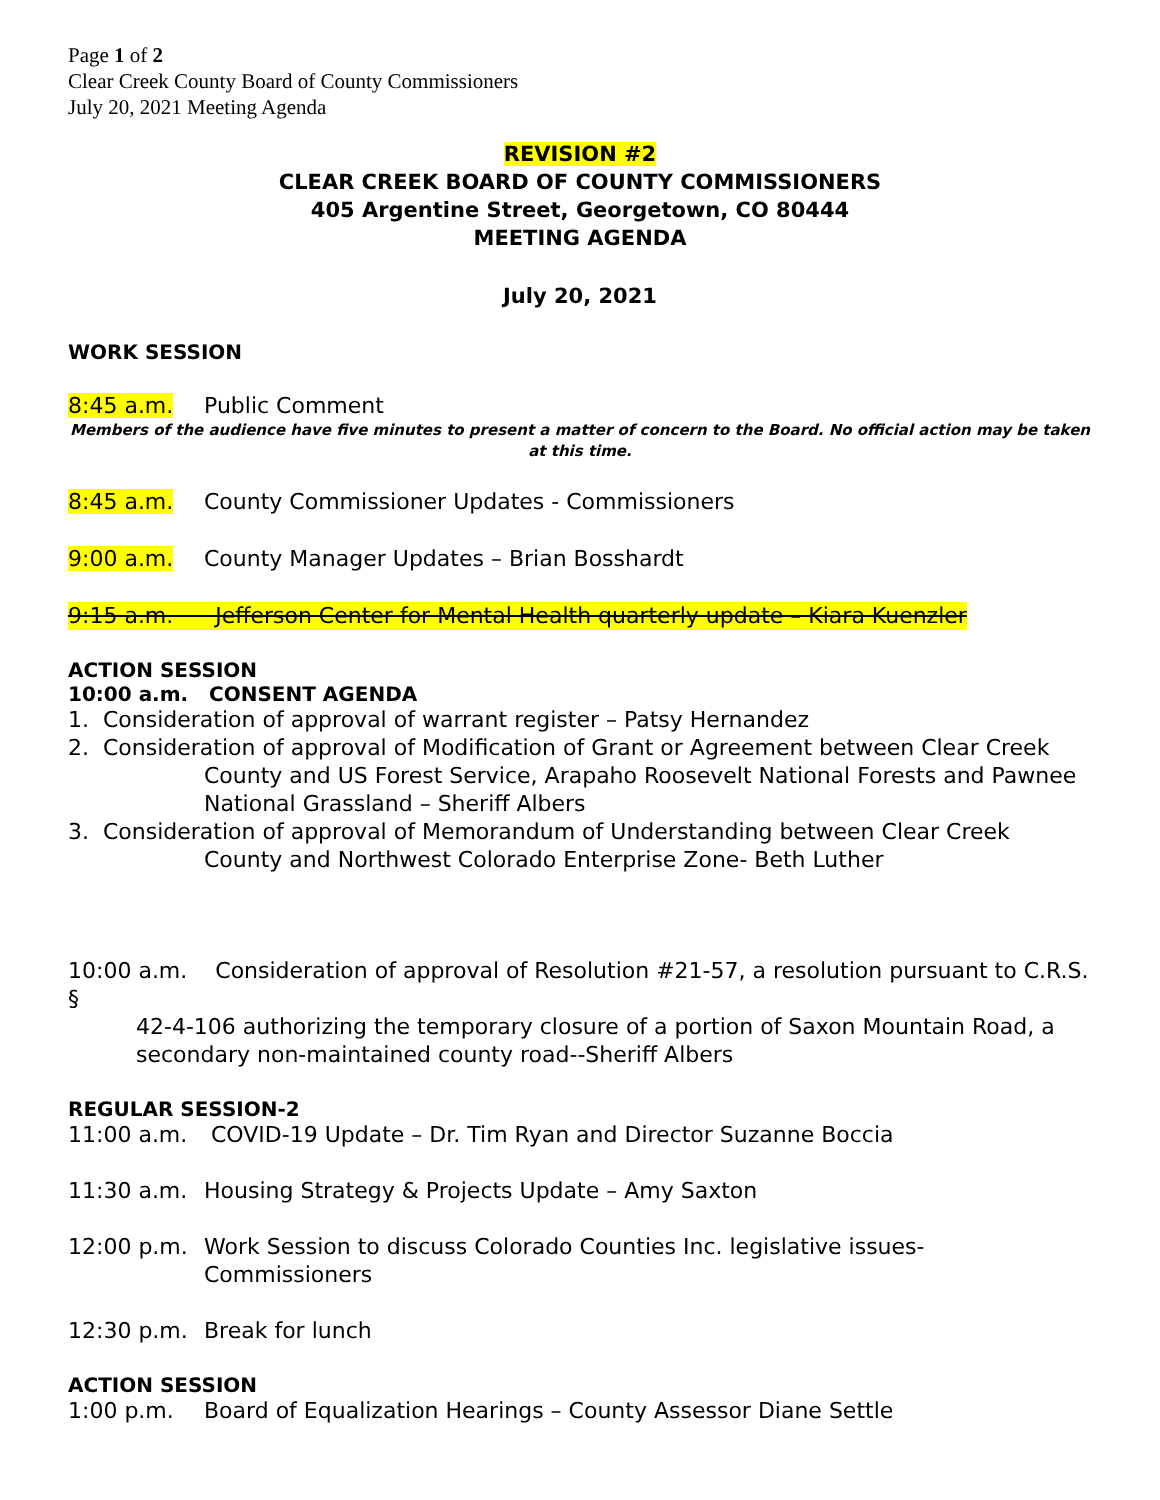Page 1 of 2
Clear Creek County Board of County Commissioners
July 20, 2021 Meeting Agenda
REVISION #2
CLEAR CREEK BOARD OF COUNTY COMMISSIONERS
405 Argentine Street, Georgetown, CO 80444
MEETING AGENDA
July 20, 2021
WORK SESSION
8:45 a.m. Public Comment
Members of the audience have five minutes to present a matter of concern to the Board. No official action may be taken at this time.
8:45 a.m. County Commissioner Updates - Commissioners
9:00 a.m. County Manager Updates – Brian Bosshardt
9:15 a.m. Jefferson Center for Mental Health quarterly update – Kiara Kuenzler
ACTION SESSION
10:00 a.m. CONSENT AGENDA
1. Consideration of approval of warrant register – Patsy Hernandez
2. Consideration of approval of Modification of Grant or Agreement between Clear Creek
County and US Forest Service, Arapaho Roosevelt National Forests and Pawnee National Grassland – Sheriff Albers
3. Consideration of approval of Memorandum of Understanding between Clear Creek
County and Northwest Colorado Enterprise Zone- Beth Luther
10:00 a.m. Consideration of approval of Resolution #21-57, a resolution pursuant to C.R.S. §
42-4-106 authorizing the temporary closure of a portion of Saxon Mountain Road, a secondary non-maintained county road--Sheriff Albers
REGULAR SESSION-2
11:00 a.m. COVID-19 Update – Dr. Tim Ryan and Director Suzanne Boccia
11:30 a.m. Housing Strategy & Projects Update – Amy Saxton
12:00 p.m. Work Session to discuss Colorado Counties Inc. legislative issues- Commissioners
12:30 p.m. Break for lunch
ACTION SESSION
1:00 p.m. Board of Equalization Hearings – County Assessor Diane Settle